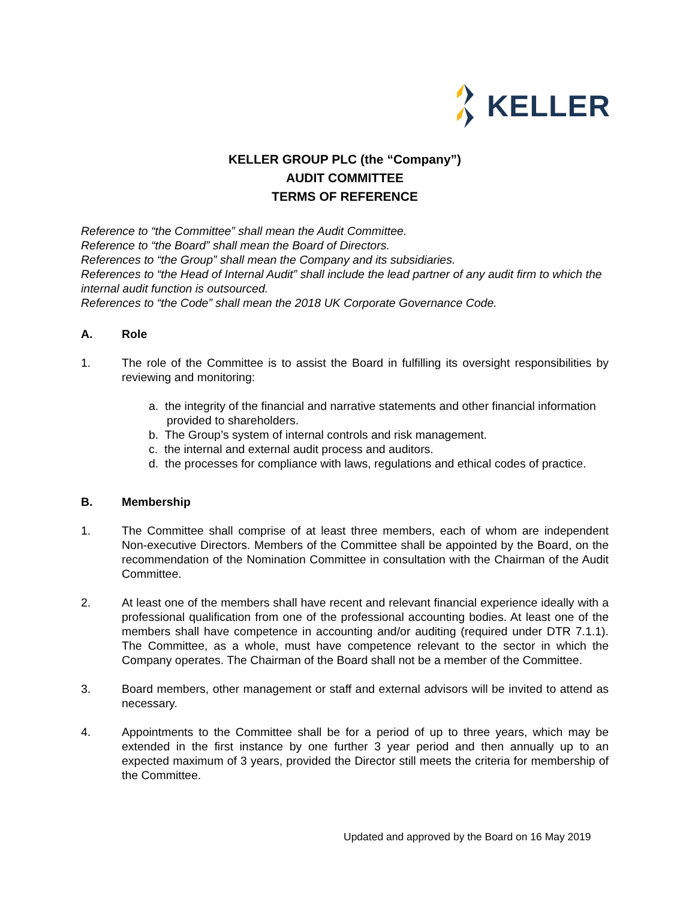KELLER
KELLER GROUP PLC (the “Company”)
AUDIT COMMITTEE
TERMS OF REFERENCE
Reference to “the Committee” shall mean the Audit Committee.
Reference to “the Board” shall mean the Board of Directors.
References to “the Group” shall mean the Company and its subsidiaries.
References to “the Head of Internal Audit” shall include the lead partner of any audit firm to which the internal audit function is outsourced.
References to “the Code” shall mean the 2018 UK Corporate Governance Code.
A. Role
1. The role of the Committee is to assist the Board in fulfilling its oversight responsibilities by reviewing and monitoring:
a. the integrity of the financial and narrative statements and other financial information provided to shareholders.
b. The Group’s system of internal controls and risk management.
c. the internal and external audit process and auditors.
d. the processes for compliance with laws, regulations and ethical codes of practice.
B. Membership
1. The Committee shall comprise of at least three members, each of whom are independent Non-executive Directors. Members of the Committee shall be appointed by the Board, on the recommendation of the Nomination Committee in consultation with the Chairman of the Audit Committee.
2. At least one of the members shall have recent and relevant financial experience ideally with a professional qualification from one of the professional accounting bodies. At least one of the members shall have competence in accounting and/or auditing (required under DTR 7.1.1). The Committee, as a whole, must have competence relevant to the sector in which the Company operates. The Chairman of the Board shall not be a member of the Committee.
3. Board members, other management or staff and external advisors will be invited to attend as necessary.
4. Appointments to the Committee shall be for a period of up to three years, which may be extended in the first instance by one further 3 year period and then annually up to an expected maximum of 3 years, provided the Director still meets the criteria for membership of the Committee.
Updated and approved by the Board on 16 May 2019